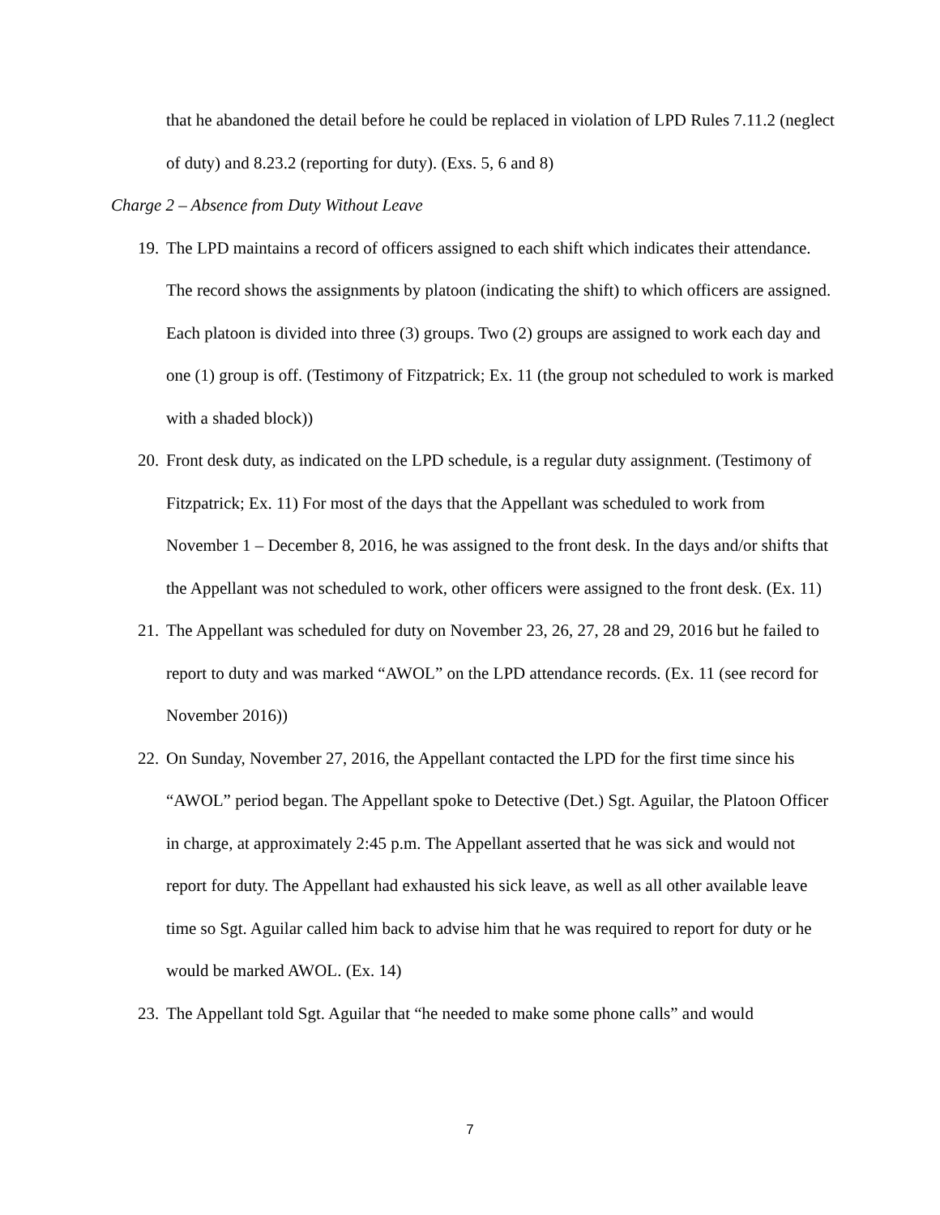that he abandoned the detail before he could be replaced in violation of LPD Rules 7.11.2 (neglect of duty) and 8.23.2 (reporting for duty). (Exs. 5, 6 and 8)
Charge 2 – Absence from Duty Without Leave
19.
The LPD maintains a record of officers assigned to each shift which indicates their attendance. The record shows the assignments by platoon (indicating the shift) to which officers are assigned. Each platoon is divided into three (3) groups. Two (2) groups are assigned to work each day and one (1) group is off. (Testimony of Fitzpatrick; Ex. 11 (the group not scheduled to work is marked with a shaded block))
20.
Front desk duty, as indicated on the LPD schedule, is a regular duty assignment. (Testimony of Fitzpatrick; Ex. 11) For most of the days that the Appellant was scheduled to work from November 1 – December 8, 2016, he was assigned to the front desk. In the days and/or shifts that the Appellant was not scheduled to work, other officers were assigned to the front desk. (Ex. 11)
21.
The Appellant was scheduled for duty on November 23, 26, 27, 28 and 29, 2016 but he failed to report to duty and was marked “AWOL” on the LPD attendance records. (Ex. 11 (see record for November 2016))
22.
On Sunday, November 27, 2016, the Appellant contacted the LPD for the first time since his “AWOL” period began. The Appellant spoke to Detective (Det.) Sgt. Aguilar, the Platoon Officer in charge, at approximately 2:45 p.m. The Appellant asserted that he was sick and would not report for duty. The Appellant had exhausted his sick leave, as well as all other available leave time so Sgt. Aguilar called him back to advise him that he was required to report for duty or he would be marked AWOL. (Ex. 14)
23.
The Appellant told Sgt. Aguilar that “he needed to make some phone calls” and would
7